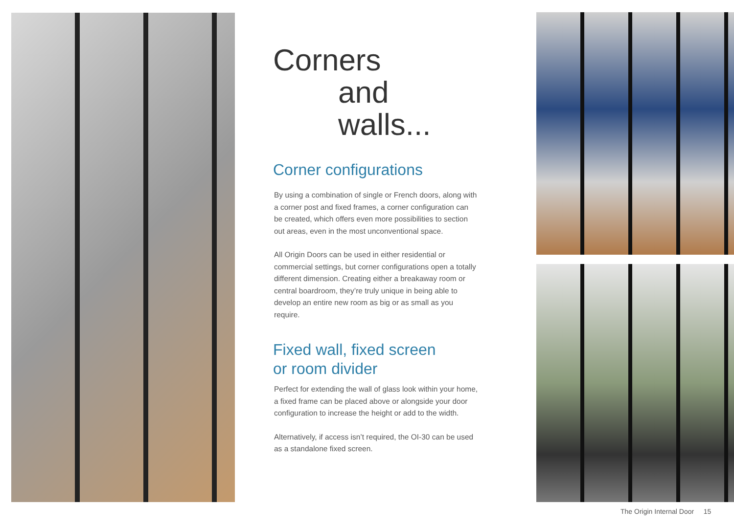Corners
and walls...
Corner configurations
By using a combination of single or French doors, along with a corner post and fixed frames, a corner configuration can be created, which offers even more possibilities to section out areas, even in the most unconventional space.
All Origin Doors can be used in either residential or commercial settings, but corner configurations open a totally different dimension. Creating either a breakaway room or central boardroom, they’re truly unique in being able to develop an entire new room as big or as small as you require.
Fixed wall, fixed screen
or room divider
Perfect for extending the wall of glass look within your home, a fixed frame can be placed above or alongside your door configuration to increase the height or add to the width.
Alternatively, if access isn’t required, the OI-30 can be used as a standalone fixed screen.
The Origin Internal Door 15